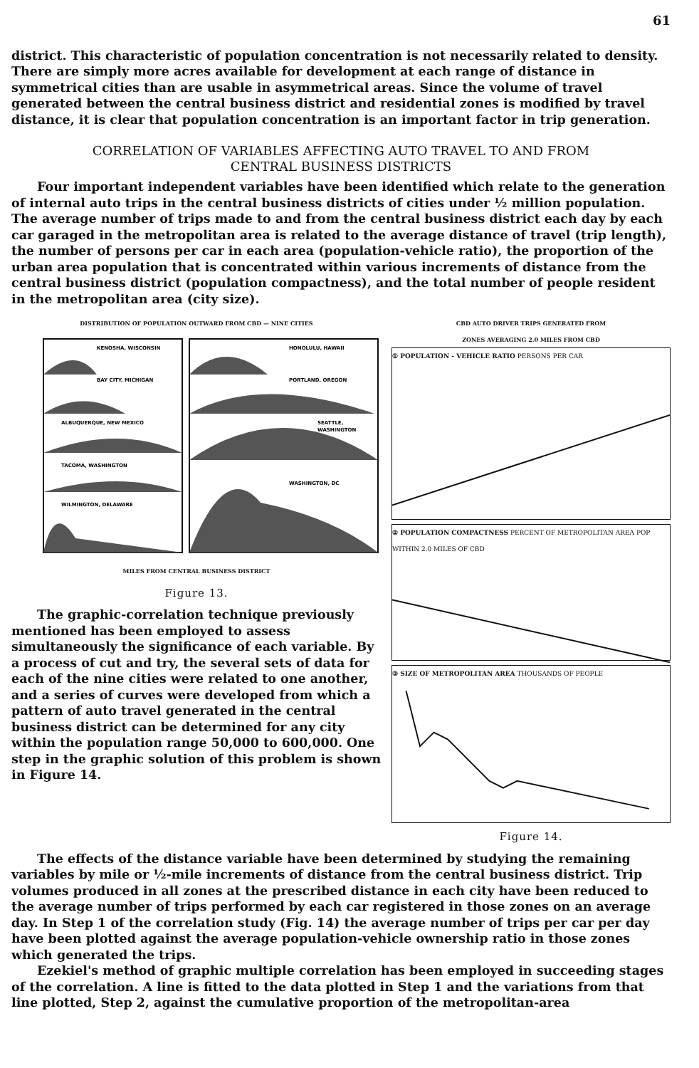61
district. This characteristic of population concentration is not necessarily related to density. There are simply more acres available for development at each range of distance in symmetrical cities than are usable in asymmetrical areas. Since the volume of travel generated between the central business district and residential zones is modified by travel distance, it is clear that population concentration is an important factor in trip generation.
CORRELATION OF VARIABLES AFFECTING AUTO TRAVEL TO AND FROM
CENTRAL BUSINESS DISTRICTS
Four important independent variables have been identified which relate to the generation of internal auto trips in the central business districts of cities under ½ million population. The average number of trips made to and from the central business district each day by each car garaged in the metropolitan area is related to the average distance of travel (trip length), the number of persons per car in each area (population-vehicle ratio), the proportion of the urban area population that is concentrated within various increments of distance from the central business district (population compactness), and the total number of people resident in the metropolitan area (city size).
DISTRIBUTION OF POPULATION OUTWARD FROM CBD — NINE CITIES
KENOSHA, WISCONSIN
BAY CITY, MICHIGAN
ALBUQUERQUE, NEW MEXICO
TACOMA, WASHINGTON
WILMINGTON, DELAWARE
HONOLULU, HAWAII
PORTLAND, OREGON
SEATTLE,
WASHINGTON
WASHINGTON, DC
MILES FROM CENTRAL BUSINESS DISTRICT
Figure 13.
The graphic-correlation technique previously mentioned has been employed to assess simultaneously the significance of each variable. By a process of cut and try, the several sets of data for each of the nine cities were related to one another, and a series of curves were developed from which a pattern of auto travel generated in the central business district can be determined for any city within the population range 50,000 to 600,000. One step in the graphic solution of this problem is shown in Figure 14.
CBD AUTO DRIVER TRIPS GENERATED FROM
ZONES AVERAGING 2.0 MILES FROM CBD
① POPULATION - VEHICLE RATIO PERSONS PER CAR
② POPULATION COMPACTNESS PERCENT OF METROPOLITAN AREA POP WITHIN 2.0 MILES OF CBD
③ SIZE OF METROPOLITAN AREA THOUSANDS OF PEOPLE
Figure 14.
The effects of the distance variable have been determined by studying the remaining variables by mile or ½-mile increments of distance from the central business district. Trip volumes produced in all zones at the prescribed distance in each city have been reduced to the average number of trips performed by each car registered in those zones on an average day. In Step 1 of the correlation study (Fig. 14) the average number of trips per car per day have been plotted against the average population-vehicle ownership ratio in those zones which generated the trips.
Ezekiel's method of graphic multiple correlation has been employed in succeeding stages of the correlation. A line is fitted to the data plotted in Step 1 and the variations from that line plotted, Step 2, against the cumulative proportion of the metropolitan-area